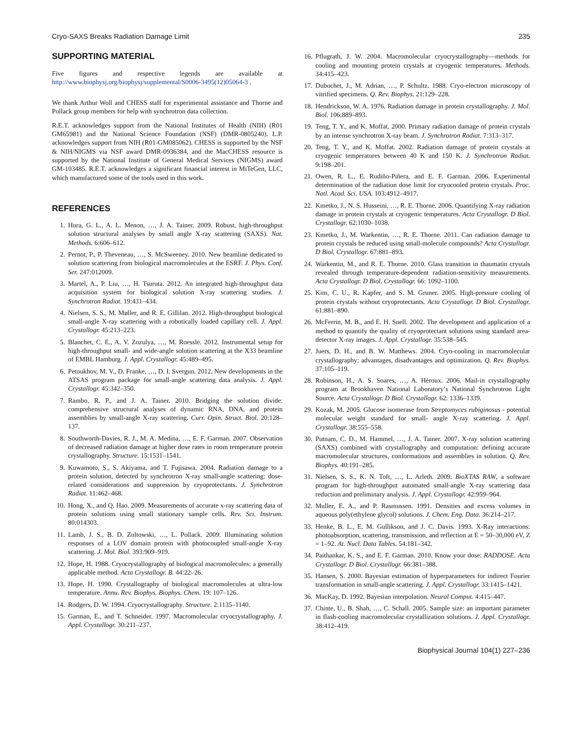Cryo-SAXS Breaks Radiation Damage Limit 235
SUPPORTING MATERIAL
Five figures and respective legends are available at http://www.biophysj.org/biophysj/supplemental/S0006-3495(12)05064-3 .
We thank Arthur Woll and CHESS staff for experimental assistance and Thorne and Pollack group members for help with synchrotron data collection.
R.E.T. acknowledges support from the National Institutes of Health (NIH) (R01 GM65981) and the National Science Foundation (NSF) (DMR-0805240). L.P. acknowledges support from NIH (R01-GM085062). CHESS is supported by the NSF & NIH/NIGMS via NSF award DMR-0936384, and the MacCHESS resource is supported by the National Institute of General Medical Services (NIGMS) award GM-103485. R.E.T. acknowledges a significant financial interest in MiTeGen, LLC, which manufactured some of the tools used in this work.
REFERENCES
1. Hura, G. L., A. L. Menon, …, J. A. Tainer. 2009. Robust, high-throughput solution structural analyses by small angle X-ray scattering (SAXS). Nat. Methods. 6:606–612.
2. Pernot, P., P. Theveneau, …, S. McSweeney. 2010. New beamline dedicated to solution scattering from biological macromolecules at the ESRF. J. Phys. Conf. Ser. 247:012009.
3. Martel, A., P. Liu, …, H. Tsuruta. 2012. An integrated high-throughput data acquisition system for biological solution X-ray scattering studies. J. Synchrotron Radiat. 19:431–434.
4. Nielsen, S. S., M. Møller, and R. E. Gillilan. 2012. High-throughput biological small-angle X-ray scattering with a robotically loaded capillary cell. J. Appl. Crystallogr. 45:213–223.
5. Blanchet, C. E., A. V. Zozulya, …, M. Roessle. 2012. Instrumental setup for high-throughput small- and wide-angle solution scattering at the X33 beamline of EMBL Hamburg. J. Appl. Crystallogr. 45:489–495.
6. Petoukhov, M. V., D. Franke, …, D. I. Svergun. 2012. New developments in the ATSAS program package for small-angle scattering data analysis. J. Appl. Crystallogr. 45:342–350.
7. Rambo, R. P., and J. A. Tainer. 2010. Bridging the solution divide: comprehensive structural analyses of dynamic RNA, DNA, and protein assemblies by small-angle X-ray scattering. Curr. Opin. Struct. Biol. 20:128–137.
8. Southworth-Davies, R. J., M. A. Medina, …, E. F. Garman. 2007. Observation of decreased radiation damage at higher dose rates in room temperature protein crystallography. Structure. 15:1531–1541.
9. Kuwamoto, S., S. Akiyama, and T. Fujisawa. 2004. Radiation damage to a protein solution, detected by synchrotron X-ray small-angle scattering: dose-related considerations and suppression by cryoprotectants. J. Synchrotron Radiat. 11:462–468.
10. Hong, X., and Q. Hao. 2009. Measurements of accurate x-ray scattering data of protein solutions using small stationary sample cells. Rev. Sci. Instrum. 80:014303.
11. Lamb, J. S., B. D. Zoltowski, …, L. Pollack. 2009. Illuminating solution responses of a LOV domain protein with photocoupled small-angle X-ray scattering. J. Mol. Biol. 393:909–919.
12. Hope, H. 1988. Cryocrystallography of biological macromolecules: a generally applicable method. Acta Crystallogr. B. 44:22–26.
13. Hope, H. 1990. Crystallography of biological macromolecules at ultra-low temperature. Annu. Rev. Biophys. Biophys. Chem. 19: 107–126.
14. Rodgers, D. W. 1994. Cryocrystallography. Structure. 2:1135–1140.
15. Garman, E., and T. Schneider. 1997. Macromolecular cryocrystallography. J. Appl. Crystallogr. 30:211–237.
16. Pflugrath, J. W. 2004. Macromolecular cryocrystallography—methods for cooling and mounting protein crystals at cryogenic temperatures. Methods. 34:415–423.
17. Dubochet, J., M. Adrian, …, P. Schultz. 1988. Cryo-electron microscopy of vitrified specimens. Q. Rev. Biophys. 21:129–228.
18. Hendrickson, W. A. 1976. Radiation damage in protein crystallography. J. Mol. Biol. 106:889–893.
19. Teng, T. Y., and K. Moffat. 2000. Primary radiation damage of protein crystals by an intense synchrotron X-ray beam. J. Synchrotron Radiat. 7:313–317.
20. Teng, T. Y., and K. Moffat. 2002. Radiation damage of protein crystals at cryogenic temperatures between 40 K and 150 K. J. Synchrotron Radiat. 9:198–201.
21. Owen, R. L., E. Rudiño-Piñera, and E. F. Garman. 2006. Experimental determination of the radiation dose limit for cryocooled protein crystals. Proc. Natl. Acad. Sci. USA. 103:4912–4917.
22. Kmetko, J., N. S. Husseini, …, R. E. Thorne. 2006. Quantifying X-ray radiation damage in protein crystals at cryogenic temperatures. Acta Crystallogr. D Biol. Crystallogr. 62:1030–1038.
23. Kmetko, J., M. Warkentin, …, R. E. Thorne. 2011. Can radiation damage to protein crystals be reduced using small-molecule compounds? Acta Crystallogr. D Biol. Crystallogr. 67:881–893.
24. Warkentin, M., and R. E. Thorne. 2010. Glass transition in thaumatin crystals revealed through temperature-dependent radiation-sensitivity measurements. Acta Crystallogr. D Biol. Crystallogr. 66: 1092–1100.
25. Kim, C. U., R. Kapfer, and S. M. Gruner. 2005. High-pressure cooling of protein crystals without cryoprotectants. Acta Crystallogr. D Biol. Crystallogr. 61:881–890.
26. McFerrin, M. B., and E. H. Snell. 2002. The development and application of a method to quantify the quality of cryoprotectant solutions using standard area-detector X-ray images. J. Appl. Crystallogr. 35:538–545.
27. Juers, D. H., and B. W. Matthews. 2004. Cryo-cooling in macromolecular crystallography: advantages, disadvantages and optimization. Q. Rev. Biophys. 37:105–119.
28. Robinson, H., A. S. Soares, …, A. Héroux. 2006. Mail-in crystallography program at Brookhaven National Laboratory’s National Synchrotron Light Source. Acta Crystallogr. D Biol. Crystallogr. 62: 1336–1339.
29. Kozak, M. 2005. Glucose isomerase from Streptomyces rubiginosus - potential molecular weight standard for small- angle X-ray scattering. J. Appl. Crystallogr. 38:555–558.
30. Putnam, C. D., M. Hammel, …, J. A. Tainer. 2007. X-ray solution scattering (SAXS) combined with crystallography and computation: defining accurate macromolecular structures, conformations and assemblies in solution. Q. Rev. Biophys. 40:191–285.
31. Nielsen, S. S., K. N. Toft, …, L. Arleth. 2009. BioXTAS RAW, a software program for high-throughput automated small-angle X-ray scattering data reduction and preliminary analysis. J. Appl. Crystallogr. 42:959–964.
32. Muller, E. A., and P. Rasmussen. 1991. Densities and excess volumes in aqueous poly(ethylene glycol) solutions. J. Chem. Eng. Data. 36:214–217.
33. Henke, B. L., E. M. Gullikson, and J. C. Davis. 1993. X-Ray interactions: photoabsorption, scattering, transmission, and reflection at E = 50–30,000 eV, Z = 1–92. At. Nucl. Data Tables. 54:181–342.
34. Paithankar, K. S., and E. F. Garman. 2010. Know your dose: RADDOSE. Acta Crystallogr. D Biol. Crystallogr. 66:381–388.
35. Hansen, S. 2000. Bayesian estimation of hyperparameters for indirect Fourier transformation in small-angle scattering. J. Appl. Crystallogr. 33:1415–1421.
36. MacKay, D. 1992. Bayesian interpolation. Neural Comput. 4:415–447.
37. Chinte, U., B. Shah, …, C. Schall. 2005. Sample size: an important parameter in flash-cooling macromolecular crystallization solutions. J. Appl. Crystallogr. 38:412–419.
Biophysical Journal 104(1) 227–236